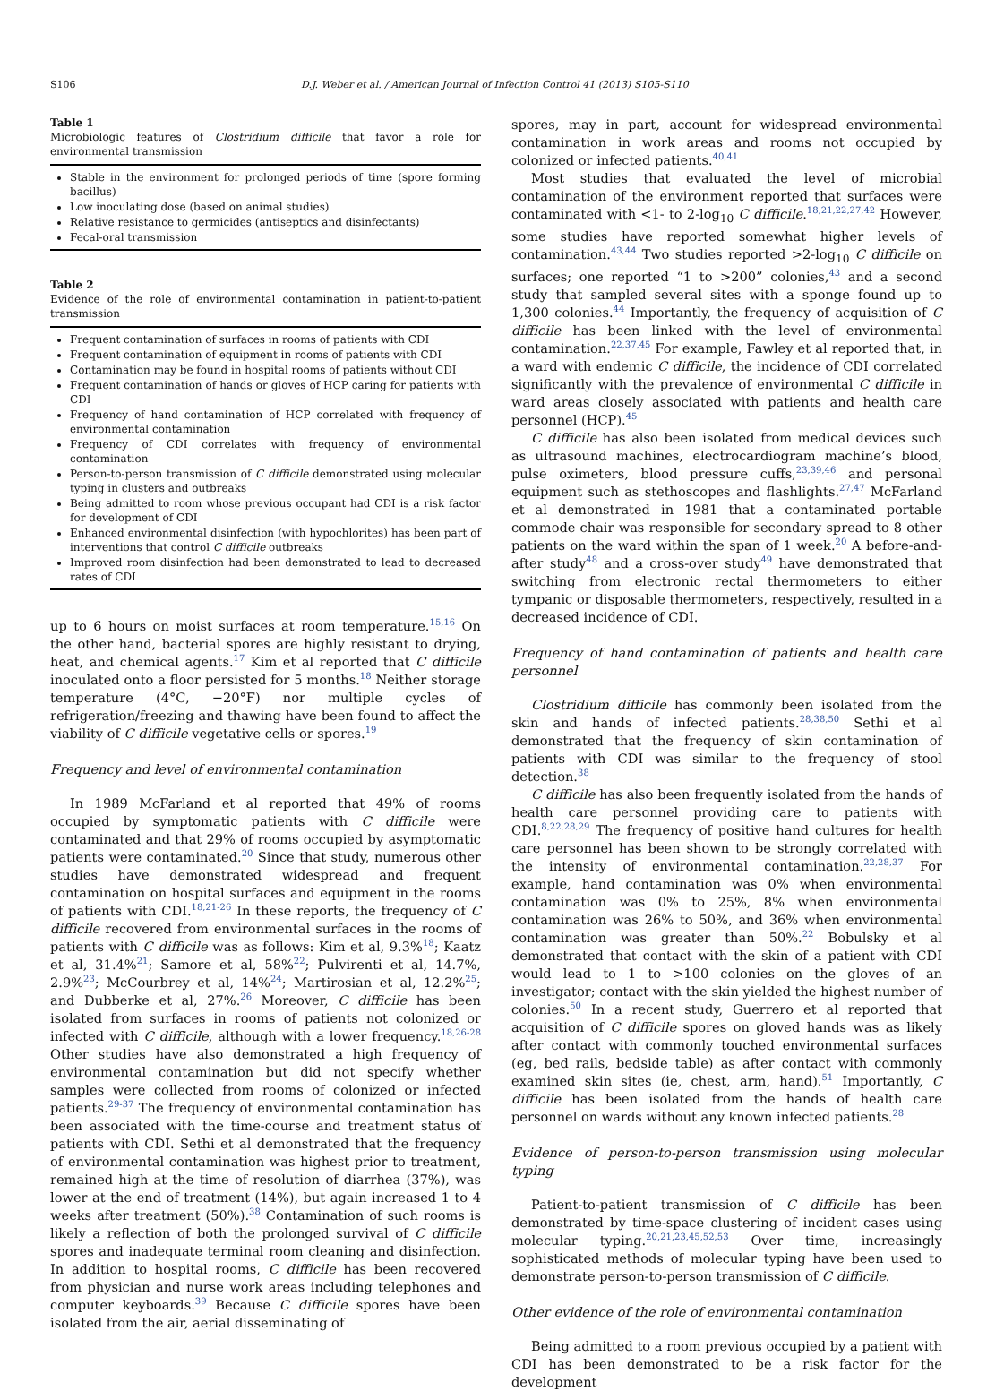S106 D.J. Weber et al. / American Journal of Infection Control 41 (2013) S105-S110
Table 1
Microbiologic features of Clostridium difficile that favor a role for environmental transmission
Stable in the environment for prolonged periods of time (spore forming bacillus)
Low inoculating dose (based on animal studies)
Relative resistance to germicides (antiseptics and disinfectants)
Fecal-oral transmission
Table 2
Evidence of the role of environmental contamination in patient-to-patient transmission
Frequent contamination of surfaces in rooms of patients with CDI
Frequent contamination of equipment in rooms of patients with CDI
Contamination may be found in hospital rooms of patients without CDI
Frequent contamination of hands or gloves of HCP caring for patients with CDI
Frequency of hand contamination of HCP correlated with frequency of environmental contamination
Frequency of CDI correlates with frequency of environmental contamination
Person-to-person transmission of C difficile demonstrated using molecular typing in clusters and outbreaks
Being admitted to room whose previous occupant had CDI is a risk factor for development of CDI
Enhanced environmental disinfection (with hypochlorites) has been part of interventions that control C difficile outbreaks
Improved room disinfection had been demonstrated to lead to decreased rates of CDI
up to 6 hours on moist surfaces at room temperature.<sup>15,16</sup> On the other hand, bacterial spores are highly resistant to drying, heat, and chemical agents.<sup>17</sup> Kim et al reported that C difficile inoculated onto a floor persisted for 5 months.<sup>18</sup> Neither storage temperature (4°C, −20°F) nor multiple cycles of refrigeration/freezing and thawing have been found to affect the viability of C difficile vegetative cells or spores.<sup>19</sup>
Frequency and level of environmental contamination
In 1989 McFarland et al reported that 49% of rooms occupied by symptomatic patients with C difficile were contaminated and that 29% of rooms occupied by asymptomatic patients were contaminated.<sup>20</sup> Since that study, numerous other studies have demonstrated widespread and frequent contamination on hospital surfaces and equipment in the rooms of patients with CDI.<sup>18,21-26</sup> In these reports, the frequency of C difficile recovered from environmental surfaces in the rooms of patients with C difficile was as follows: Kim et al, 9.3%<sup>18</sup>; Kaatz et al, 31.4%<sup>21</sup>; Samore et al, 58%<sup>22</sup>; Pulvirenti et al, 14.7%, 2.9%<sup>23</sup>; McCourbrey et al, 14%<sup>24</sup>; Martirosian et al, 12.2%<sup>25</sup>; and Dubberke et al, 27%.<sup>26</sup> Moreover, C difficile has been isolated from surfaces in rooms of patients not colonized or infected with C difficile, although with a lower frequency.<sup>18,26-28</sup> Other studies have also demonstrated a high frequency of environmental contamination but did not specify whether samples were collected from rooms of colonized or infected patients.<sup>29-37</sup> The frequency of environmental contamination has been associated with the time-course and treatment status of patients with CDI. Sethi et al demonstrated that the frequency of environmental contamination was highest prior to treatment, remained high at the time of resolution of diarrhea (37%), was lower at the end of treatment (14%), but again increased 1 to 4 weeks after treatment (50%).<sup>38</sup> Contamination of such rooms is likely a reflection of both the prolonged survival of C difficile spores and inadequate terminal room cleaning and disinfection. In addition to hospital rooms, C difficile has been recovered from physician and nurse work areas including telephones and computer keyboards.<sup>39</sup> Because C difficile spores have been isolated from the air, aerial disseminating of
spores, may in part, account for widespread environmental contamination in work areas and rooms not occupied by colonized or infected patients.<sup>40,41</sup>
Most studies that evaluated the level of microbial contamination of the environment reported that surfaces were contaminated with <1- to 2-log<sub>10</sub> C difficile.<sup>18,21,22,27,42</sup> However, some studies have reported somewhat higher levels of contamination.<sup>43,44</sup> Two studies reported >2-log<sub>10</sub> C difficile on surfaces; one reported “1 to >200” colonies,<sup>43</sup> and a second study that sampled several sites with a sponge found up to 1,300 colonies.<sup>44</sup> Importantly, the frequency of acquisition of C difficile has been linked with the level of environmental contamination.<sup>22,37,45</sup> For example, Fawley et al reported that, in a ward with endemic C difficile, the incidence of CDI correlated significantly with the prevalence of environmental C difficile in ward areas closely associated with patients and health care personnel (HCP).<sup>45</sup>
C difficile has also been isolated from medical devices such as ultrasound machines, electrocardiogram machine’s blood, pulse oximeters, blood pressure cuffs,<sup>23,39,46</sup> and personal equipment such as stethoscopes and flashlights.<sup>27,47</sup> McFarland et al demonstrated in 1981 that a contaminated portable commode chair was responsible for secondary spread to 8 other patients on the ward within the span of 1 week.<sup>20</sup> A before-and-after study<sup>48</sup> and a cross-over study<sup>49</sup> have demonstrated that switching from electronic rectal thermometers to either tympanic or disposable thermometers, respectively, resulted in a decreased incidence of CDI.
Frequency of hand contamination of patients and health care personnel
Clostridium difficile has commonly been isolated from the skin and hands of infected patients.<sup>28,38,50</sup> Sethi et al demonstrated that the frequency of skin contamination of patients with CDI was similar to the frequency of stool detection.<sup>38</sup>
C difficile has also been frequently isolated from the hands of health care personnel providing care to patients with CDI.<sup>8,22,28,29</sup> The frequency of positive hand cultures for health care personnel has been shown to be strongly correlated with the intensity of environmental contamination.<sup>22,28,37</sup> For example, hand contamination was 0% when environmental contamination was 0% to 25%, 8% when environmental contamination was 26% to 50%, and 36% when environmental contamination was greater than 50%.<sup>22</sup> Bobulsky et al demonstrated that contact with the skin of a patient with CDI would lead to 1 to >100 colonies on the gloves of an investigator; contact with the skin yielded the highest number of colonies.<sup>50</sup> In a recent study, Guerrero et al reported that acquisition of C difficile spores on gloved hands was as likely after contact with commonly touched environmental surfaces (eg, bed rails, bedside table) as after contact with commonly examined skin sites (ie, chest, arm, hand).<sup>51</sup> Importantly, C difficile has been isolated from the hands of health care personnel on wards without any known infected patients.<sup>28</sup>
Evidence of person-to-person transmission using molecular typing
Patient-to-patient transmission of C difficile has been demonstrated by time-space clustering of incident cases using molecular typing.<sup>20,21,23,45,52,53</sup> Over time, increasingly sophisticated methods of molecular typing have been used to demonstrate person-to-person transmission of C difficile.
Other evidence of the role of environmental contamination
Being admitted to a room previous occupied by a patient with CDI has been demonstrated to be a risk factor for the development